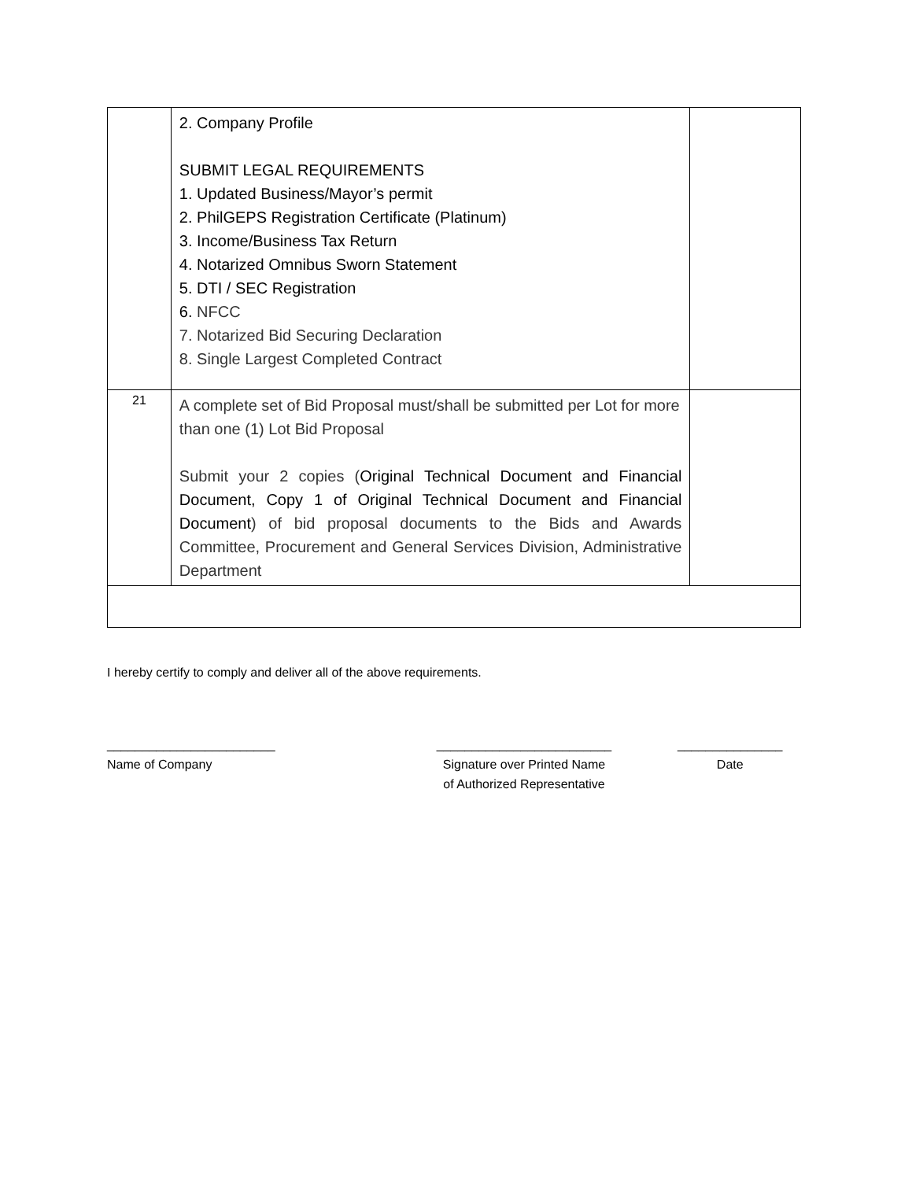| | 2. Company Profile SUBMIT LEGAL REQUIREMENTS 1. Updated Business/Mayor’s permit 2. PhilGEPS Registration Certificate (Platinum) 3. Income/Business Tax Return 4. Notarized Omnibus Sworn Statement 5. DTI / SEC Registration 6. NFCC 7. Notarized Bid Securing Declaration 8. Single Largest Completed Contract | |
| 21 | A complete set of Bid Proposal must/shall be submitted per Lot for more than one (1) Lot Bid Proposal Submit your 2 copies ( Original Technical Document and Financial Document, Copy 1 of Original Technical Document and Financial Document ) of bid proposal documents to the Bids and Awards Committee, Procurement and General Services Division, Administrative Department | |
I hereby certify to comply and deliver all of the above requirements.
________________________
Name of Company
_________________________
Signature over Printed Name
of Authorized Representative
_______________
Date